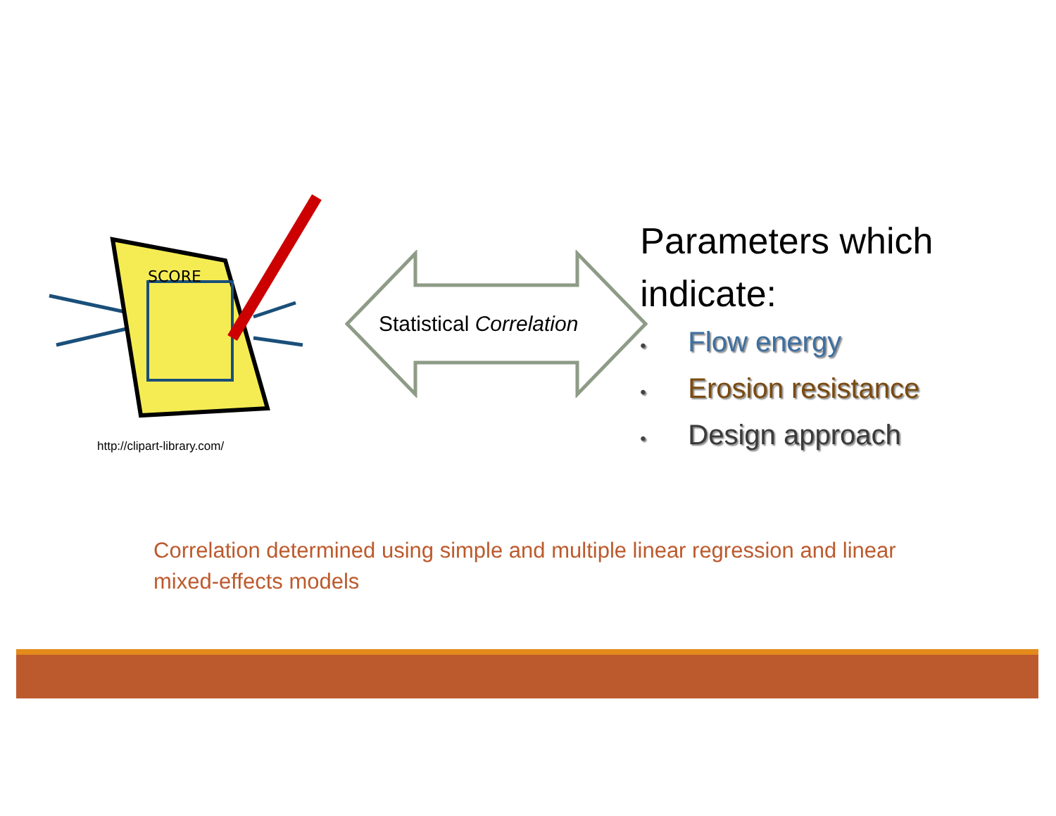SCORE
http://clipart-library.com/
Statistical Correlation
Parameters which indicate:
• Flow energy
• Erosion resistance
• Design approach
Correlation determined using simple and multiple linear regression and linear mixed-effects models